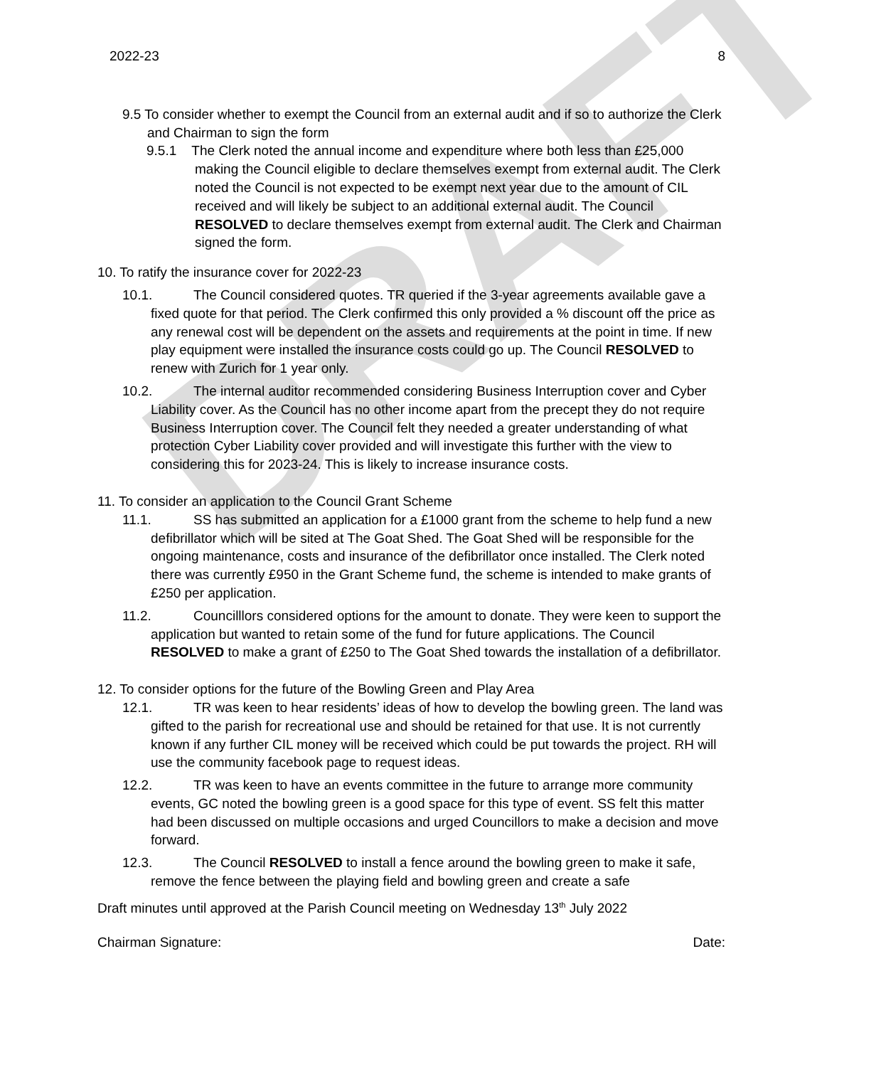DRAFT
2022-23 8
9.5 To consider whether to exempt the Council from an external audit and if so to authorize the Clerk and Chairman to sign the form
9.5.1 The Clerk noted the annual income and expenditure where both less than £25,000 making the Council eligible to declare themselves exempt from external audit. The Clerk noted the Council is not expected to be exempt next year due to the amount of CIL received and will likely be subject to an additional external audit. The Council RESOLVED to declare themselves exempt from external audit. The Clerk and Chairman signed the form.
10. To ratify the insurance cover for 2022-23
10.1. The Council considered quotes. TR queried if the 3-year agreements available gave a fixed quote for that period. The Clerk confirmed this only provided a % discount off the price as any renewal cost will be dependent on the assets and requirements at the point in time. If new play equipment were installed the insurance costs could go up. The Council RESOLVED to renew with Zurich for 1 year only.
10.2. The internal auditor recommended considering Business Interruption cover and Cyber Liability cover. As the Council has no other income apart from the precept they do not require Business Interruption cover. The Council felt they needed a greater understanding of what protection Cyber Liability cover provided and will investigate this further with the view to considering this for 2023-24. This is likely to increase insurance costs.
11. To consider an application to the Council Grant Scheme
11.1. SS has submitted an application for a £1000 grant from the scheme to help fund a new defibrillator which will be sited at The Goat Shed. The Goat Shed will be responsible for the ongoing maintenance, costs and insurance of the defibrillator once installed. The Clerk noted there was currently £950 in the Grant Scheme fund, the scheme is intended to make grants of £250 per application.
11.2. Councilllors considered options for the amount to donate. They were keen to support the application but wanted to retain some of the fund for future applications. The Council RESOLVED to make a grant of £250 to The Goat Shed towards the installation of a defibrillator.
12. To consider options for the future of the Bowling Green and Play Area
12.1. TR was keen to hear residents’ ideas of how to develop the bowling green. The land was gifted to the parish for recreational use and should be retained for that use. It is not currently known if any further CIL money will be received which could be put towards the project. RH will use the community facebook page to request ideas.
12.2. TR was keen to have an events committee in the future to arrange more community events, GC noted the bowling green is a good space for this type of event. SS felt this matter had been discussed on multiple occasions and urged Councillors to make a decision and move forward.
12.3. The Council RESOLVED to install a fence around the bowling green to make it safe, remove the fence between the playing field and bowling green and create a safe
Draft minutes until approved at the Parish Council meeting on Wednesday 13<sup>th</sup> July 2022
Chairman Signature: Date: